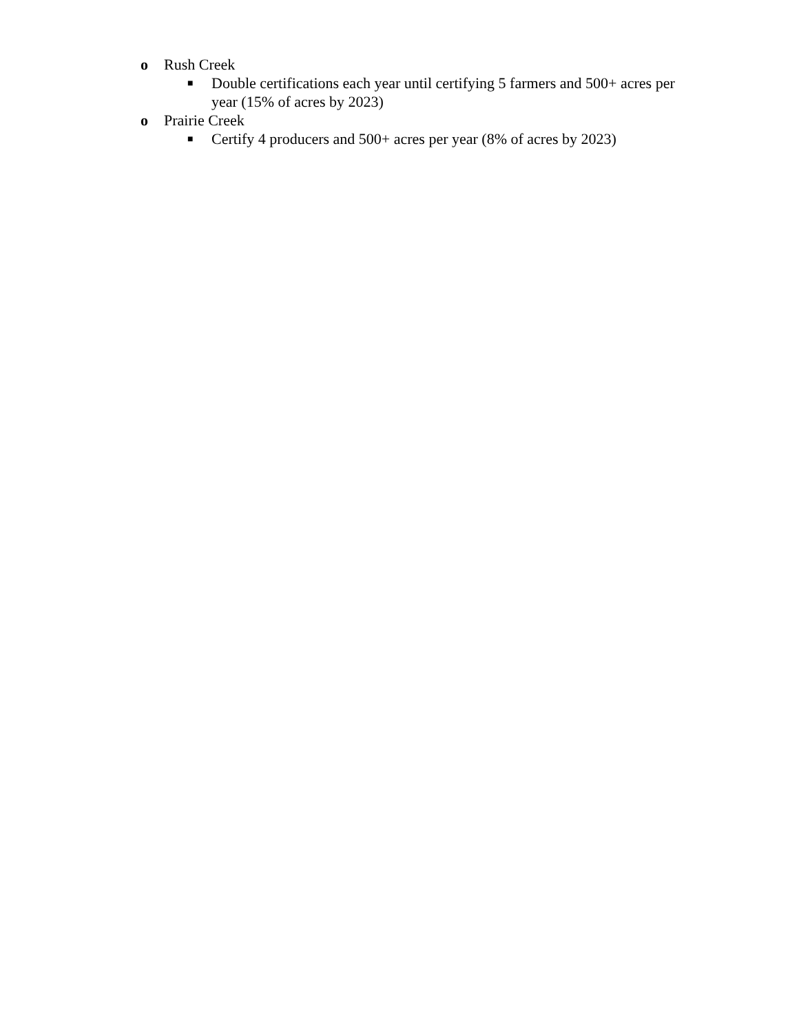o Rush Creek
■ Double certifications each year until certifying 5 farmers and 500+ acres per year (15% of acres by 2023)
o Prairie Creek
■ Certify 4 producers and 500+ acres per year (8% of acres by 2023)